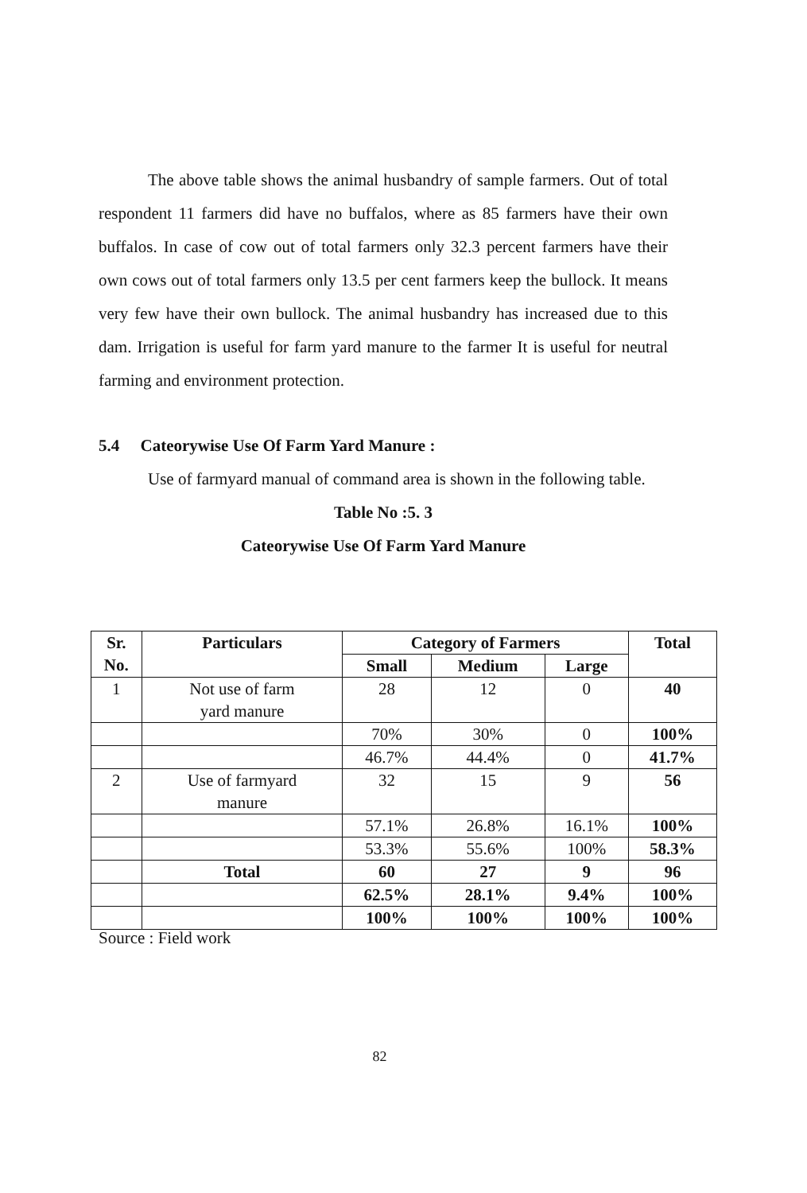The above table shows the animal husbandry of sample farmers. Out of total respondent 11 farmers did have no buffalos, where as 85 farmers have their own buffalos. In case of cow out of total farmers only 32.3 percent farmers have their own cows out of total farmers only 13.5 per cent farmers keep the bullock. It means very few have their own bullock. The animal husbandry has increased due to this dam. Irrigation is useful for farm yard manure to the farmer It is useful for neutral farming and environment protection.
5.4 Cateorywise Use Of Farm Yard Manure :
Use of farmyard manual of command area is shown in the following table.
Table No :5. 3
Cateorywise Use Of Farm Yard Manure
| Sr. No. | Particulars | Category of Farmers | | | Total |
| --- | --- | --- | --- | --- | --- |
| | | Small | Medium | Large | |
| 1 | Not use of farm yard manure | 28 | 12 | 0 | 40 |
| | | 70% | 30% | 0 | 100% |
| | | 46.7% | 44.4% | 0 | 41.7% |
| 2 | Use of farmyard manure | 32 | 15 | 9 | 56 |
| | | 57.1% | 26.8% | 16.1% | 100% |
| | | 53.3% | 55.6% | 100% | 58.3% |
| | Total | 60 | 27 | 9 | 96 |
| | | 62.5% | 28.1% | 9.4% | 100% |
| | | 100% | 100% | 100% | 100% |
Source : Field work
82